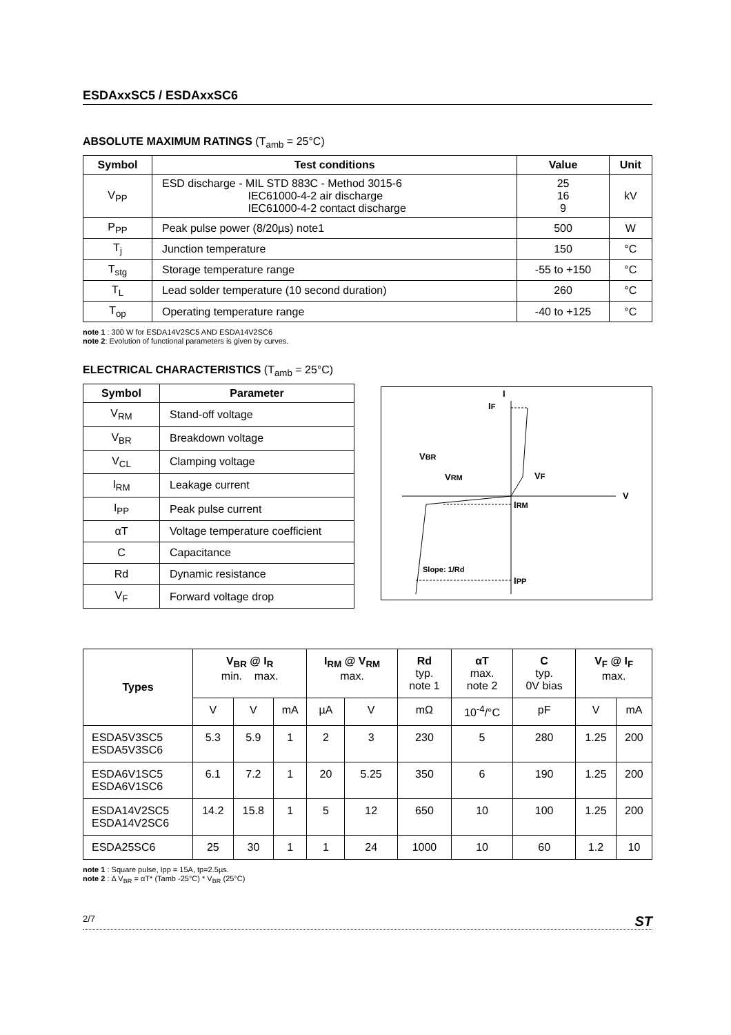ESDAxxSC5 / ESDAxxSC6
ABSOLUTE MAXIMUM RATINGS (T<sub>amb</sub> = 25°C)
| Symbol | Test conditions | Value | Unit |
| --- | --- | --- | --- |
| V<sub>PP</sub> | ESD discharge - MIL STD 883C - Method 3015-6 IEC61000-4-2 air discharge IEC61000-4-2 contact discharge | 25 16 9 | kV |
| P<sub>PP</sub> | Peak pulse power (8/20µs) note1 | 500 | W |
| T<sub>j</sub> | Junction temperature | 150 | °C |
| T<sub>stg</sub> | Storage temperature range | -55 to +150 | °C |
| T<sub>L</sub> | Lead solder temperature (10 second duration) | 260 | °C |
| T<sub>op</sub> | Operating temperature range | -40 to +125 | °C |
note 1 : 300 W for ESDA14V2SC5 AND ESDA14V2SC6
note 2: Evolution of functional parameters is given by curves.
ELECTRICAL CHARACTERISTICS (T<sub>amb</sub> = 25°C)
| Symbol | Parameter |
| --- | --- |
| V<sub>RM</sub> | Stand-off voltage |
| V<sub>BR</sub> | Breakdown voltage |
| V<sub>CL</sub> | Clamping voltage |
| I<sub>RM</sub> | Leakage current |
| I<sub>PP</sub> | Peak pulse current |
| αT | Voltage temperature coefficient |
| C | Capacitance |
| Rd | Dynamic resistance |
| V<sub>F</sub> | Forward voltage drop |
I
IF
VBR
VRM
VF
V
IRM
IPP
Slope: 1/Rd
| Types | V<sub>BR</sub> @ I<sub>R</sub> min. max. | | | I<sub>RM</sub> @ V<sub>RM</sub> max. | | Rd typ. note 1 | αT max. note 2 | C typ. 0V bias | V<sub>F</sub> @ I<sub>F</sub> max. | |
| --- | --- | --- | --- | --- | --- | --- | --- | --- | --- | --- |
| | V | V | mA | µA | V | mΩ | 10<sup>-4</sup>/°C | pF | V | mA |
| ESDA5V3SC5 ESDA5V3SC6 | 5.3 | 5.9 | 1 | 2 | 3 | 230 | 5 | 280 | 1.25 | 200 |
| ESDA6V1SC5 ESDA6V1SC6 | 6.1 | 7.2 | 1 | 20 | 5.25 | 350 | 6 | 190 | 1.25 | 200 |
| ESDA14V2SC5 ESDA14V2SC6 | 14.2 | 15.8 | 1 | 5 | 12 | 650 | 10 | 100 | 1.25 | 200 |
| ESDA25SC6 | 25 | 30 | 1 | 1 | 24 | 1000 | 10 | 60 | 1.2 | 10 |
note 1 : Square pulse, Ipp = 15A, tp=2.5µs.
note 2 : Δ V<sub>BR</sub> = αT* (Tamb -25°C) * V<sub>BR</sub> (25°C)
2/7 ST